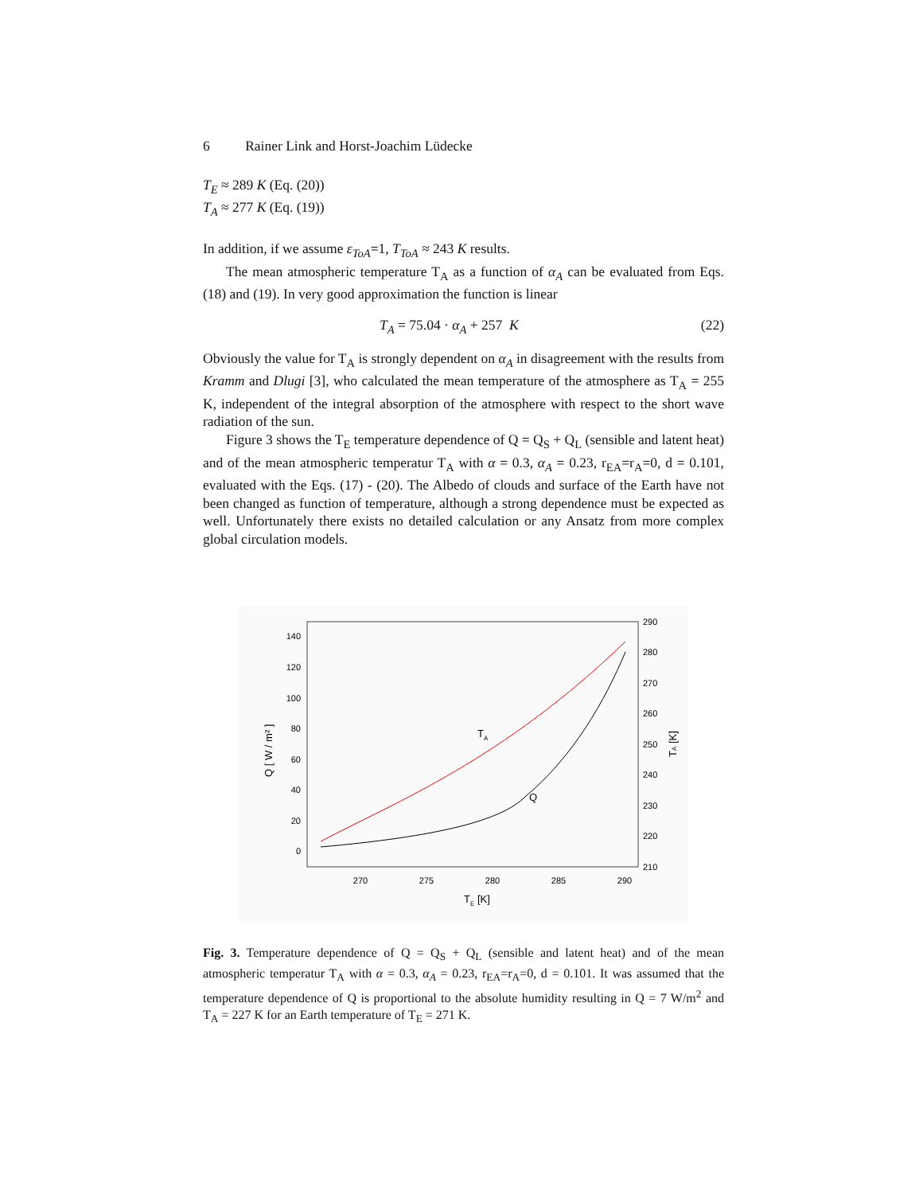6 Rainer Link and Horst-Joachim Lüdecke
T<sub>E</sub> ≈ 289 K (Eq. (20))
T<sub>A</sub> ≈ 277 K (Eq. (19))
In addition, if we assume ε<sub>ToA</sub>=1, T<sub>ToA</sub> ≈ 243 K results.
The mean atmospheric temperature T<sub>A</sub> as a function of α<sub>A</sub> can be evaluated from Eqs. (18) and (19). In very good approximation the function is linear
T<sub>A</sub> = 75.04 · α<sub>A</sub> + 257 K (22)
Obviously the value for T<sub>A</sub> is strongly dependent on α<sub>A</sub> in disagreement with the results from Kramm and Dlugi [3], who calculated the mean temperature of the atmosphere as T<sub>A</sub> = 255 K, independent of the integral absorption of the atmosphere with respect to the short wave radiation of the sun.
Figure 3 shows the T<sub>E</sub> temperature dependence of Q = Q<sub>S</sub> + Q<sub>L</sub> (sensible and latent heat) and of the mean atmospheric temperatur T<sub>A</sub> with α = 0.3, α<sub>A</sub> = 0.23, r<sub>EA</sub>=r<sub>A</sub>=0, d = 0.101, evaluated with the Eqs. (17) - (20). The Albedo of clouds and surface of the Earth have not been changed as function of temperature, although a strong dependence must be expected as well. Unfortunately there exists no detailed calculation or any Ansatz from more complex global circulation models.
140
120
100
80
60
40
20
0
290
280
270
260
250
240
230
220
210
270
275
280
285
290
TE [K]
Q [ W / m² ]
TA [K]
TA
Q
Fig. 3. Temperature dependence of Q = Q<sub>S</sub> + Q<sub>L</sub> (sensible and latent heat) and of the mean atmospheric temperatur T<sub>A</sub> with α = 0.3, α<sub>A</sub> = 0.23, r<sub>EA</sub>=r<sub>A</sub>=0, d = 0.101. It was assumed that the temperature dependence of Q is proportional to the absolute humidity resulting in Q = 7 W/m<sup>2</sup> and T<sub>A</sub> = 227 K for an Earth temperature of T<sub>E</sub> = 271 K.